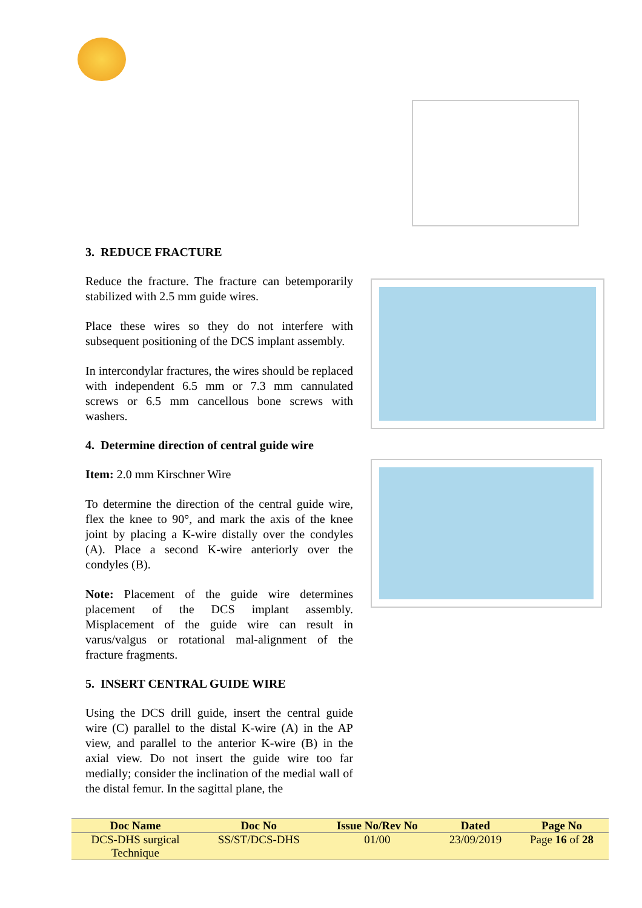3. REDUCE FRACTURE
Reduce the fracture. The fracture can betemporarily stabilized with 2.5 mm guide wires.
Place these wires so they do not interfere with subsequent positioning of the DCS implant assembly.
In intercondylar fractures, the wires should be replaced with independent 6.5 mm or 7.3 mm cannulated screws or 6.5 mm cancellous bone screws with washers.
4. Determine direction of central guide wire
Item: 2.0 mm Kirschner Wire
To determine the direction of the central guide wire, flex the knee to 90°, and mark the axis of the knee joint by placing a K-wire distally over the condyles (A). Place a second K-wire anteriorly over the condyles (B).
Note: Placement of the guide wire determines placement of the DCS implant assembly. Misplacement of the guide wire can result in varus/valgus or rotational mal-alignment of the fracture fragments.
5. INSERT CENTRAL GUIDE WIRE
Using the DCS drill guide, insert the central guide wire (C) parallel to the distal K-wire (A) in the AP view, and parallel to the anterior K-wire (B) in the axial view. Do not insert the guide wire too far medially; consider the inclination of the medial wall of the distal femur. In the sagittal plane, the
| Doc Name | Doc No | Issue No/Rev No | Dated | Page No |
| --- | --- | --- | --- | --- |
| DCS-DHS surgical Technique | SS/ST/DCS-DHS | 01/00 | 23/09/2019 | Page 16 of 28 |